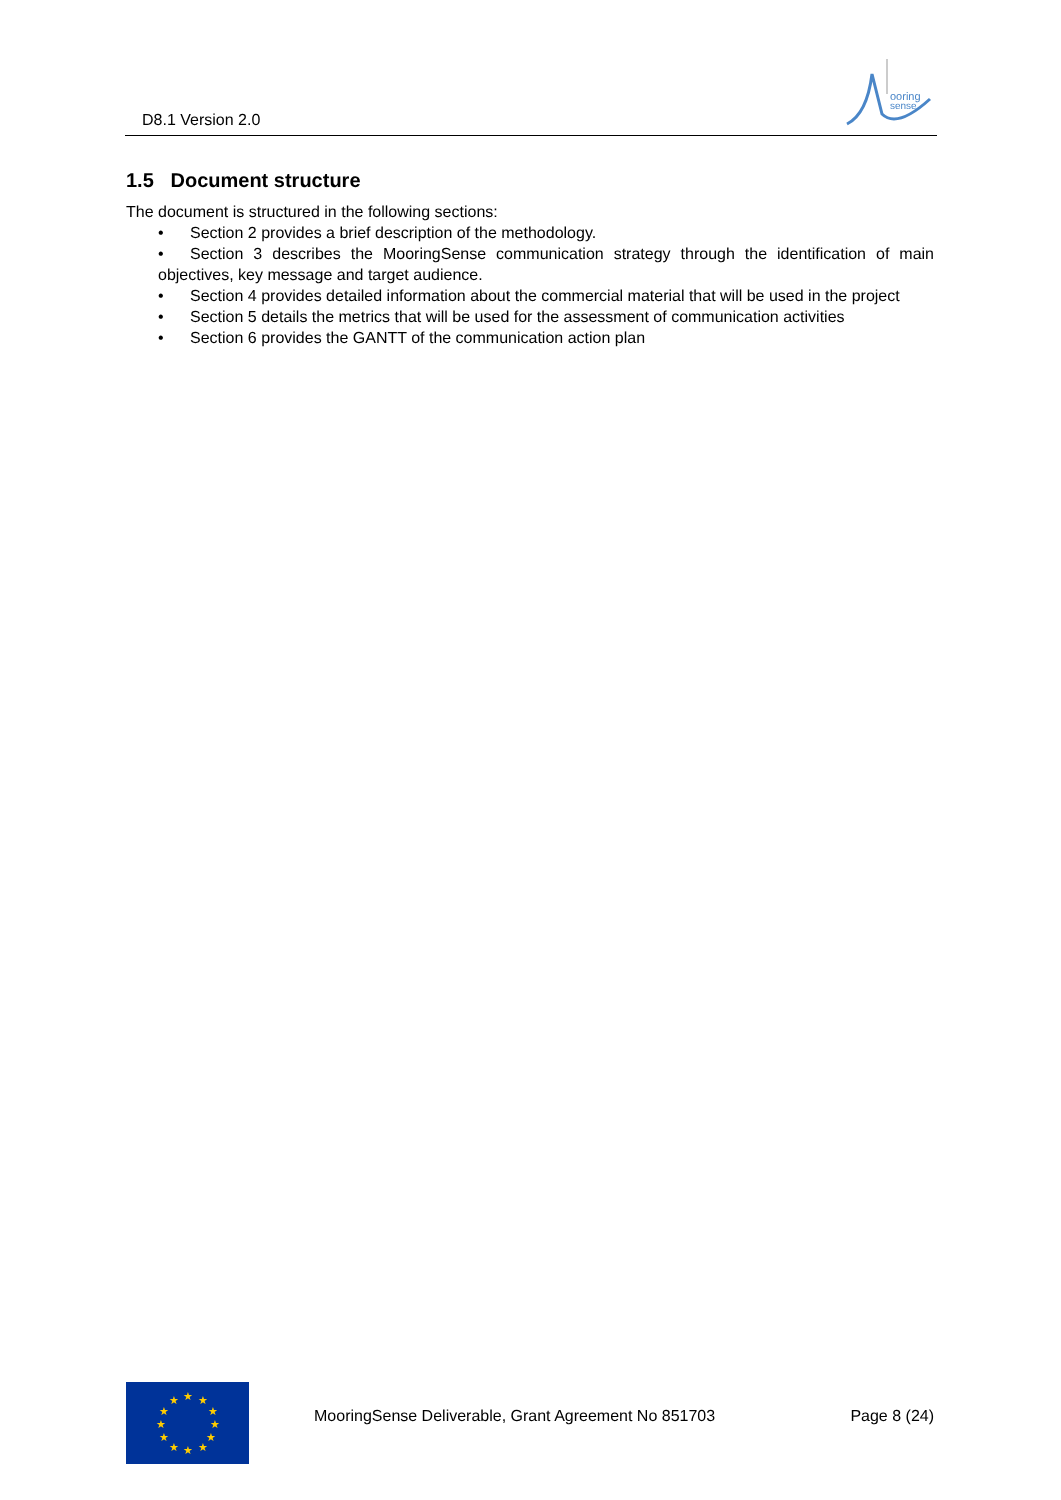D8.1 Version 2.0
ooring
sense
1.5 Document structure
The document is structured in the following sections:
• Section 2 provides a brief description of the methodology.
• Section 3 describes the MooringSense communication strategy through the identification of main objectives, key message and target audience.
• Section 4 provides detailed information about the commercial material that will be used in the project
• Section 5 details the metrics that will be used for the assessment of communication activities
• Section 6 provides the GANTT of the communication action plan
★
★
★
★
★
★
★
★
★
★
★
★
MooringSense Deliverable, Grant Agreement No 851703
Page 8 (24)